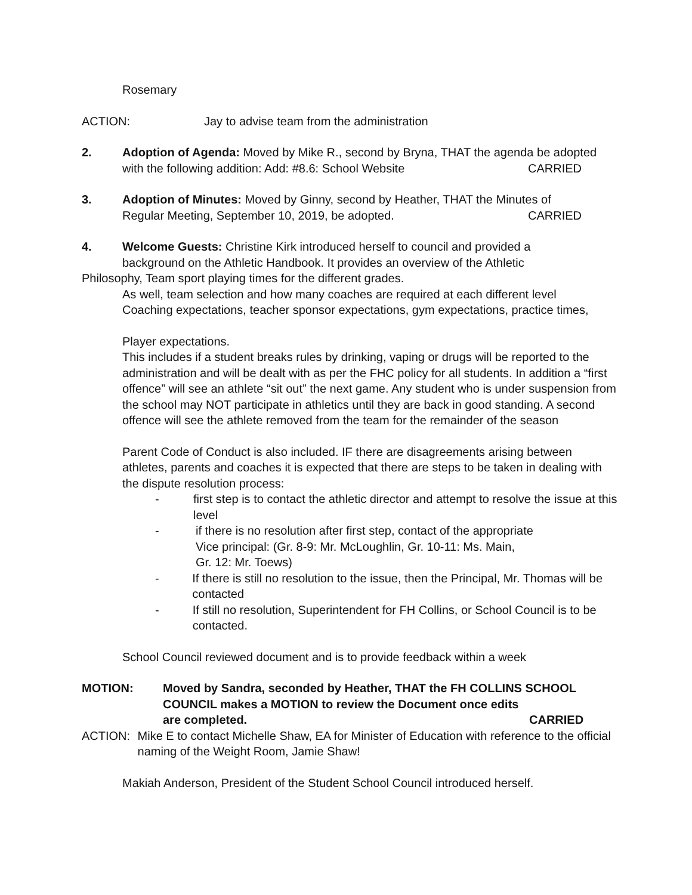Rosemary
ACTION: Jay to advise team from the administration
2. Adoption of Agenda: Moved by Mike R., second by Bryna, THAT the agenda be adopted
with the following addition: Add: #8.6: School Website CARRIED
3. Adoption of Minutes: Moved by Ginny, second by Heather, THAT the Minutes of
Regular Meeting, September 10, 2019, be adopted. CARRIED
4. Welcome Guests: Christine Kirk introduced herself to council and provided a
background on the Athletic Handbook. It provides an overview of the Athletic
Philosophy, Team sport playing times for the different grades.
As well, team selection and how many coaches are required at each different level
Coaching expectations, teacher sponsor expectations, gym expectations, practice times,
Player expectations.
This includes if a student breaks rules by drinking, vaping or drugs will be reported to the administration and will be dealt with as per the FHC policy for all students. In addition a “first offence” will see an athlete “sit out” the next game. Any student who is under suspension from the school may NOT participate in athletics until they are back in good standing. A second offence will see the athlete removed from the team for the remainder of the season
Parent Code of Conduct is also included. IF there are disagreements arising between athletes, parents and coaches it is expected that there are steps to be taken in dealing with the dispute resolution process:
- first step is to contact the athletic director and attempt to resolve the issue at this level
- if there is no resolution after first step, contact of the appropriate
Vice principal: (Gr. 8-9: Mr. McLoughlin, Gr. 10-11: Ms. Main,
Gr. 12: Mr. Toews)
- If there is still no resolution to the issue, then the Principal, Mr. Thomas will be contacted
- If still no resolution, Superintendent for FH Collins, or School Council is to be contacted.
School Council reviewed document and is to provide feedback within a week
MOTION: Moved by Sandra, seconded by Heather, THAT the FH COLLINS SCHOOL
COUNCIL makes a MOTION to review the Document once edits
are completed. CARRIED
ACTION: Mike E to contact Michelle Shaw, EA for Minister of Education with reference to the official naming of the Weight Room, Jamie Shaw!
Makiah Anderson, President of the Student School Council introduced herself.